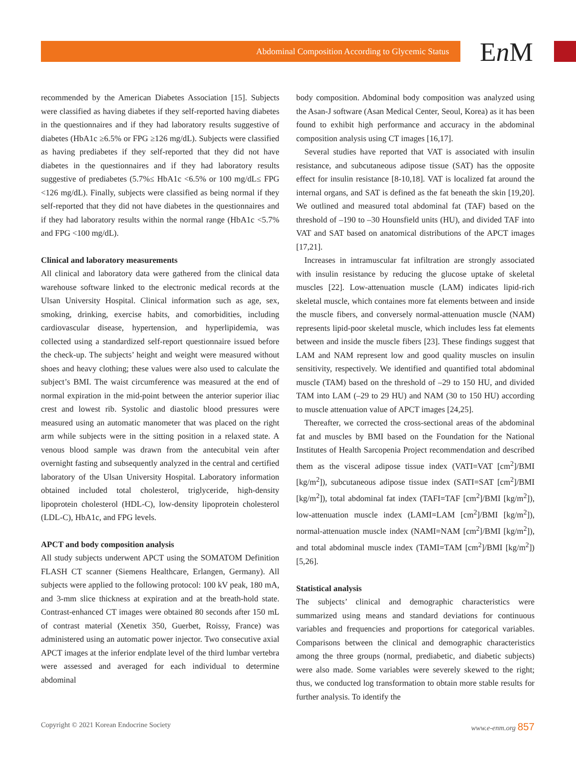Abdominal Composition According to Glycemic Status En M
recommended by the American Diabetes Association [15]. Subjects were classified as having diabetes if they self-reported having diabetes in the questionnaires and if they had laboratory results suggestive of diabetes (HbA1c ≥6.5% or FPG ≥126 mg/dL). Subjects were classified as having prediabetes if they self-reported that they did not have diabetes in the questionnaires and if they had laboratory results suggestive of prediabetes (5.7%≤ HbA1c <6.5% or 100 mg/dL≤ FPG <126 mg/dL). Finally, subjects were classified as being normal if they self-reported that they did not have diabetes in the questionnaires and if they had laboratory results within the normal range (HbA1c <5.7% and FPG <100 mg/dL).
Clinical and laboratory measurements
All clinical and laboratory data were gathered from the clinical data warehouse software linked to the electronic medical records at the Ulsan University Hospital. Clinical information such as age, sex, smoking, drinking, exercise habits, and comorbidities, including cardiovascular disease, hypertension, and hyperlipidemia, was collected using a standardized self-report questionnaire issued before the check-up. The subjects’ height and weight were measured without shoes and heavy clothing; these values were also used to calculate the subject’s BMI. The waist circumference was measured at the end of normal expiration in the mid-point between the anterior superior iliac crest and lowest rib. Systolic and diastolic blood pressures were measured using an automatic manometer that was placed on the right arm while subjects were in the sitting position in a relaxed state. A venous blood sample was drawn from the antecubital vein after overnight fasting and subsequently analyzed in the central and certified laboratory of the Ulsan University Hospital. Laboratory information obtained included total cholesterol, triglyceride, high-density lipoprotein cholesterol (HDL-C), low-density lipoprotein cholesterol (LDL-C), HbA1c, and FPG levels.
APCT and body composition analysis
All study subjects underwent APCT using the SOMATOM Definition FLASH CT scanner (Siemens Healthcare, Erlangen, Germany). All subjects were applied to the following protocol: 100 kV peak, 180 mA, and 3-mm slice thickness at expiration and at the breath-hold state. Contrast-enhanced CT images were obtained 80 seconds after 150 mL of contrast material (Xenetix 350, Guerbet, Roissy, France) was administered using an automatic power injector. Two consecutive axial APCT images at the inferior endplate level of the third lumbar vertebra were assessed and averaged for each individual to determine abdominal
body composition. Abdominal body composition was analyzed using the Asan-J software (Asan Medical Center, Seoul, Korea) as it has been found to exhibit high performance and accuracy in the abdominal composition analysis using CT images [16,17].
Several studies have reported that VAT is associated with insulin resistance, and subcutaneous adipose tissue (SAT) has the opposite effect for insulin resistance [8-10,18]. VAT is localized fat around the internal organs, and SAT is defined as the fat beneath the skin [19,20]. We outlined and measured total abdominal fat (TAF) based on the threshold of –190 to –30 Hounsfield units (HU), and divided TAF into VAT and SAT based on anatomical distributions of the APCT images [17,21].
Increases in intramuscular fat infiltration are strongly associated with insulin resistance by reducing the glucose uptake of skeletal muscles [22]. Low-attenuation muscle (LAM) indicates lipid-rich skeletal muscle, which containes more fat elements between and inside the muscle fibers, and conversely normal-attenuation muscle (NAM) represents lipid-poor skeletal muscle, which includes less fat elements between and inside the muscle fibers [23]. These findings suggest that LAM and NAM represent low and good quality muscles on insulin sensitivity, respectively. We identified and quantified total abdominal muscle (TAM) based on the threshold of –29 to 150 HU, and divided TAM into LAM (–29 to 29 HU) and NAM (30 to 150 HU) according to muscle attenuation value of APCT images [24,25].
Thereafter, we corrected the cross-sectional areas of the abdominal fat and muscles by BMI based on the Foundation for the National Institutes of Health Sarcopenia Project recommendation and described them as the visceral adipose tissue index (VATI=VAT [cm<sup>2</sup>]/BMI [kg/m<sup>2</sup>]), subcutaneous adipose tissue index (SATI=SAT [cm<sup>2</sup>]/BMI [kg/m<sup>2</sup>]), total abdominal fat index (TAFI=TAF [cm<sup>2</sup>]/BMI [kg/m<sup>2</sup>]), low-attenuation muscle index (LAMI=LAM [cm<sup>2</sup>]/BMI [kg/m<sup>2</sup>]), normal-attenuation muscle index (NAMI=NAM [cm<sup>2</sup>]/BMI [kg/m<sup>2</sup>]), and total abdominal muscle index (TAMI=TAM [cm<sup>2</sup>]/BMI [kg/m<sup>2</sup>]) [5,26].
Statistical analysis
The subjects’ clinical and demographic characteristics were summarized using means and standard deviations for continuous variables and frequencies and proportions for categorical variables. Comparisons between the clinical and demographic characteristics among the three groups (normal, prediabetic, and diabetic subjects) were also made. Some variables were severely skewed to the right; thus, we conducted log transformation to obtain more stable results for further analysis. To identify the
Copyright © 2021 Korean Endocrine Society www.e-enm.org 857